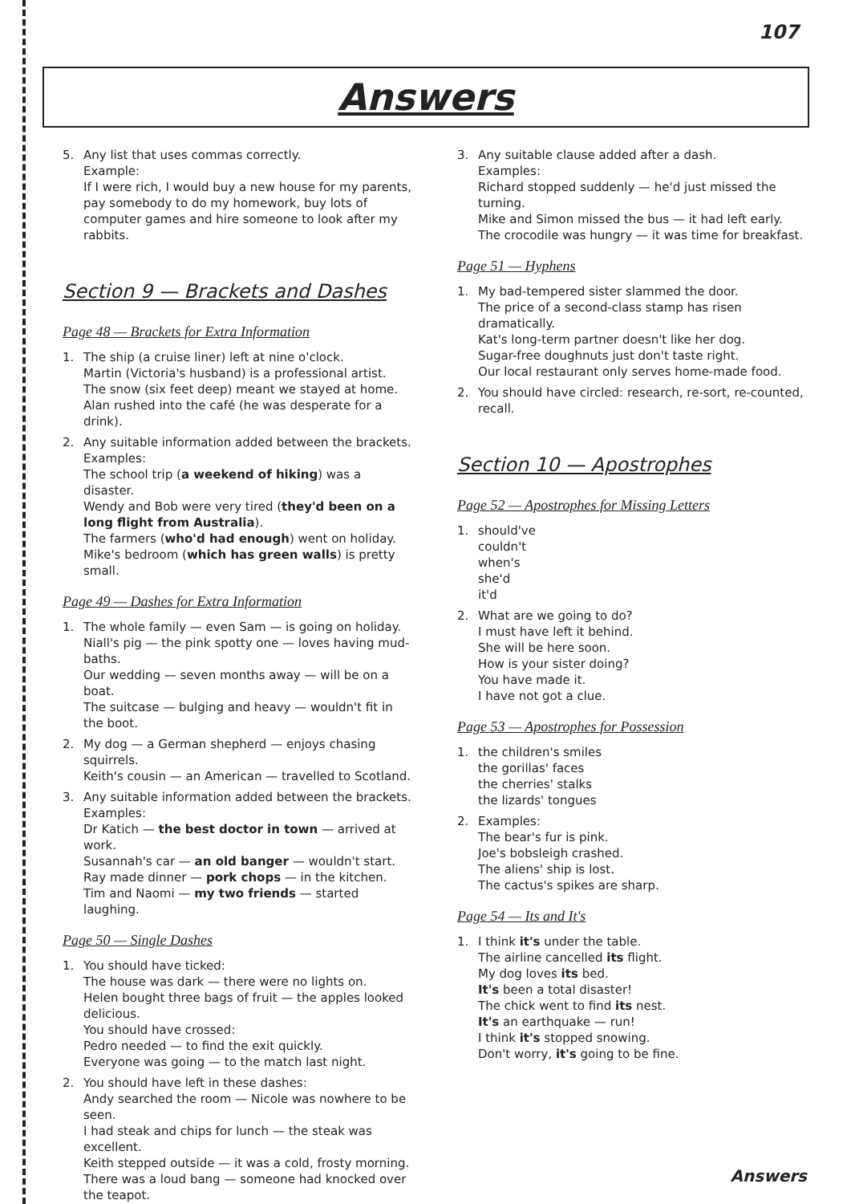107
Answers
5. Any list that uses commas correctly.
Example:
If I were rich, I would buy a new house for my parents, pay somebody to do my homework, buy lots of computer games and hire someone to look after my rabbits.
Section 9 — Brackets and Dashes
Page 48 — Brackets for Extra Information
1. The ship (a cruise liner) left at nine o'clock.
Martin (Victoria's husband) is a professional artist.
The snow (six feet deep) meant we stayed at home.
Alan rushed into the café (he was desperate for a drink).
2. Any suitable information added between the brackets.
Examples:
The school trip (a weekend of hiking) was a disaster.
Wendy and Bob were very tired (they'd been on a long flight from Australia).
The farmers (who'd had enough) went on holiday.
Mike's bedroom (which has green walls) is pretty small.
Page 49 — Dashes for Extra Information
1. The whole family — even Sam — is going on holiday.
Niall's pig — the pink spotty one — loves having mud-baths.
Our wedding — seven months away — will be on a boat.
The suitcase — bulging and heavy — wouldn't fit in the boot.
2. My dog — a German shepherd — enjoys chasing squirrels.
Keith's cousin — an American — travelled to Scotland.
3. Any suitable information added between the brackets.
Examples:
Dr Katich — the best doctor in town — arrived at work.
Susannah's car — an old banger — wouldn't start.
Ray made dinner — pork chops — in the kitchen.
Tim and Naomi — my two friends — started laughing.
Page 50 — Single Dashes
1. You should have ticked:
The house was dark — there were no lights on.
Helen bought three bags of fruit — the apples looked delicious.
You should have crossed:
Pedro needed — to find the exit quickly.
Everyone was going — to the match last night.
2. You should have left in these dashes:
Andy searched the room — Nicole was nowhere to be seen.
I had steak and chips for lunch — the steak was excellent.
Keith stepped outside — it was a cold, frosty morning.
There was a loud bang — someone had knocked over the teapot.
3. Any suitable clause added after a dash.
Examples:
Richard stopped suddenly — he'd just missed the turning.
Mike and Simon missed the bus — it had left early.
The crocodile was hungry — it was time for breakfast.
Page 51 — Hyphens
1. My bad-tempered sister slammed the door.
The price of a second-class stamp has risen dramatically.
Kat's long-term partner doesn't like her dog.
Sugar-free doughnuts just don't taste right.
Our local restaurant only serves home-made food.
2. You should have circled: research, re-sort, re-counted, recall.
Section 10 — Apostrophes
Page 52 — Apostrophes for Missing Letters
1. should've
couldn't
when's
she'd
it'd
2. What are we going to do?
I must have left it behind.
She will be here soon.
How is your sister doing?
You have made it.
I have not got a clue.
Page 53 — Apostrophes for Possession
1. the children's smiles
the gorillas' faces
the cherries' stalks
the lizards' tongues
2. Examples:
The bear's fur is pink.
Joe's bobsleigh crashed.
The aliens' ship is lost.
The cactus's spikes are sharp.
Page 54 — Its and It's
1. I think it's under the table.
The airline cancelled its flight.
My dog loves its bed.
It's been a total disaster!
The chick went to find its nest.
It's an earthquake — run!
I think it's stopped snowing.
Don't worry, it's going to be fine.
Answers